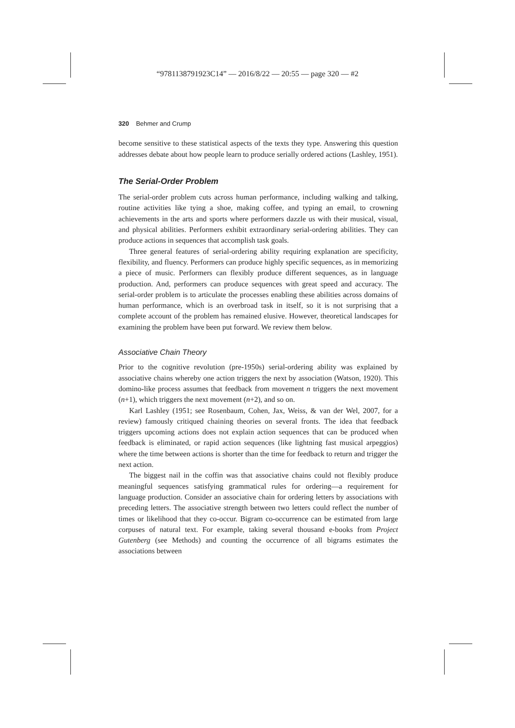“9781138791923C14” — 2016/8/22 — 20:55 — page 320 — #2
320 Behmer and Crump
become sensitive to these statistical aspects of the texts they type. Answering this question addresses debate about how people learn to produce serially ordered actions (Lashley, 1951).
The Serial-Order Problem
The serial-order problem cuts across human performance, including walking and talking, routine activities like tying a shoe, making coffee, and typing an email, to crowning achievements in the arts and sports where performers dazzle us with their musical, visual, and physical abilities. Performers exhibit extraordinary serial-ordering abilities. They can produce actions in sequences that accomplish task goals.
Three general features of serial-ordering ability requiring explanation are specificity, flexibility, and fluency. Performers can produce highly specific sequences, as in memorizing a piece of music. Performers can flexibly produce different sequences, as in language production. And, performers can produce sequences with great speed and accuracy. The serial-order problem is to articulate the processes enabling these abilities across domains of human performance, which is an overbroad task in itself, so it is not surprising that a complete account of the problem has remained elusive. However, theoretical landscapes for examining the problem have been put forward. We review them below.
Associative Chain Theory
Prior to the cognitive revolution (pre-1950s) serial-ordering ability was explained by associative chains whereby one action triggers the next by association (Watson, 1920). This domino-like process assumes that feedback from movement n triggers the next movement (n+1), which triggers the next movement (n+2), and so on.
Karl Lashley (1951; see Rosenbaum, Cohen, Jax, Weiss, & van der Wel, 2007, for a review) famously critiqued chaining theories on several fronts. The idea that feedback triggers upcoming actions does not explain action sequences that can be produced when feedback is eliminated, or rapid action sequences (like lightning fast musical arpeggios) where the time between actions is shorter than the time for feedback to return and trigger the next action.
The biggest nail in the coffin was that associative chains could not flexibly produce meaningful sequences satisfying grammatical rules for ordering—a requirement for language production. Consider an associative chain for ordering letters by associations with preceding letters. The associative strength between two letters could reflect the number of times or likelihood that they co-occur. Bigram co-occurrence can be estimated from large corpuses of natural text. For example, taking several thousand e-books from Project Gutenberg (see Methods) and counting the occurrence of all bigrams estimates the associations between